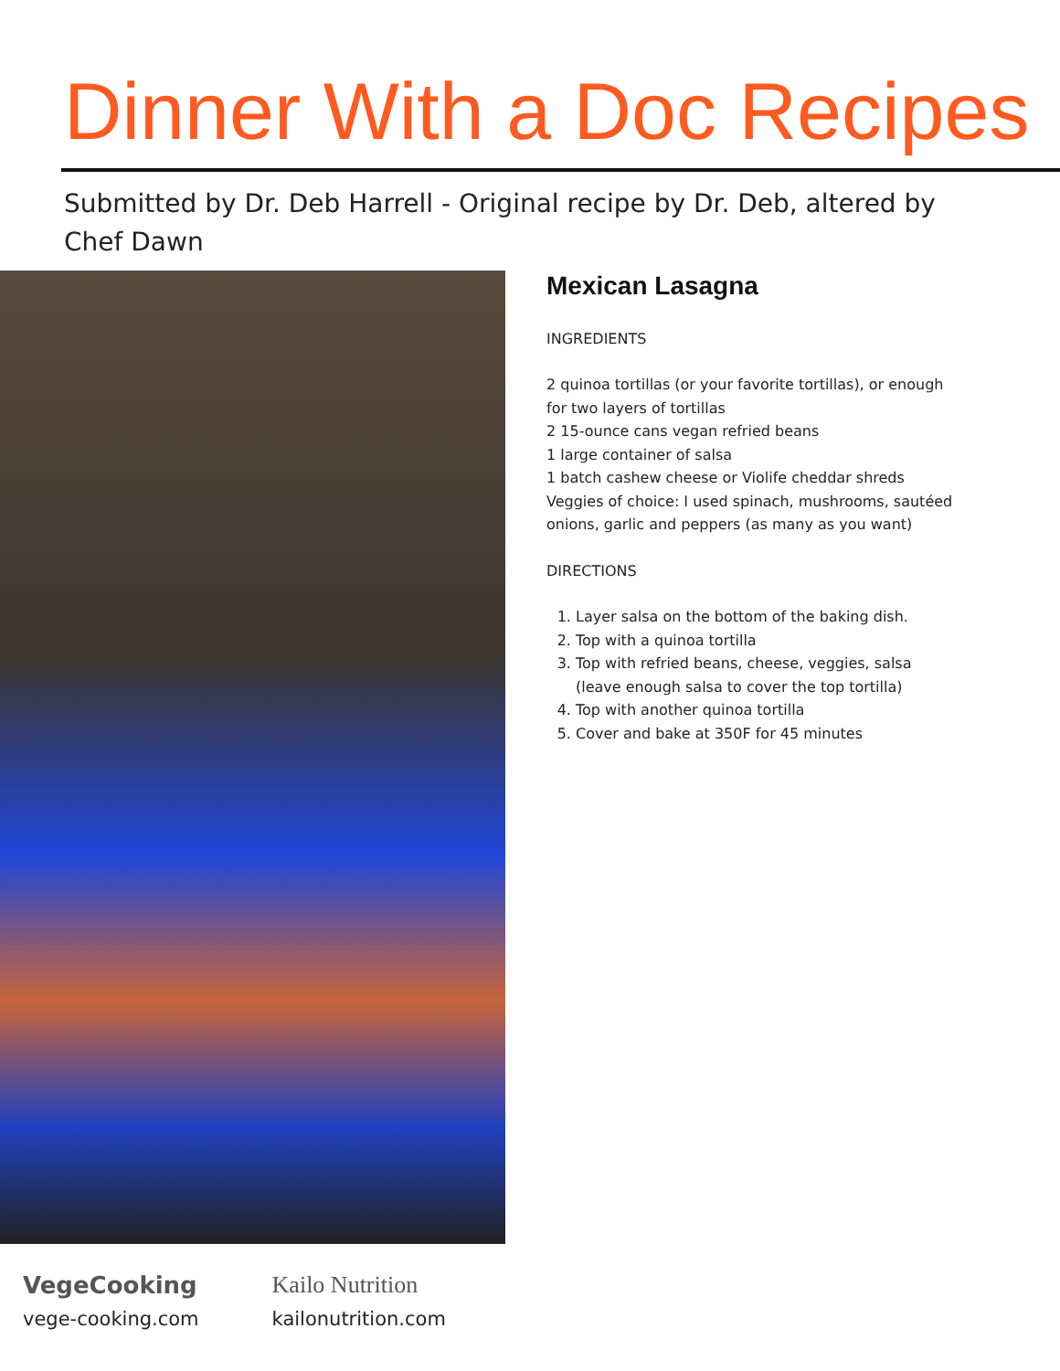Dinner With a Doc Recipes
Submitted by Dr. Deb Harrell - Original recipe by Dr. Deb, altered by Chef Dawn
Mexican Lasagna
INGREDIENTS
2 quinoa tortillas (or your favorite tortillas), or enough for two layers of tortillas
2 15-ounce cans vegan refried beans
1 large container of salsa
1 batch cashew cheese or Violife cheddar shreds
Veggies of choice: I used spinach, mushrooms, sautéed onions, garlic and peppers (as many as you want)
DIRECTIONS
1. Layer salsa on the bottom of the baking dish.
2. Top with a quinoa tortilla
3. Top with refried beans, cheese, veggies, salsa (leave enough salsa to cover the top tortilla)
4. Top with another quinoa tortilla
5. Cover and bake at 350F for 45 minutes
VegeCooking
vege-cooking.com
Kailo Nutrition
kailonutrition.com